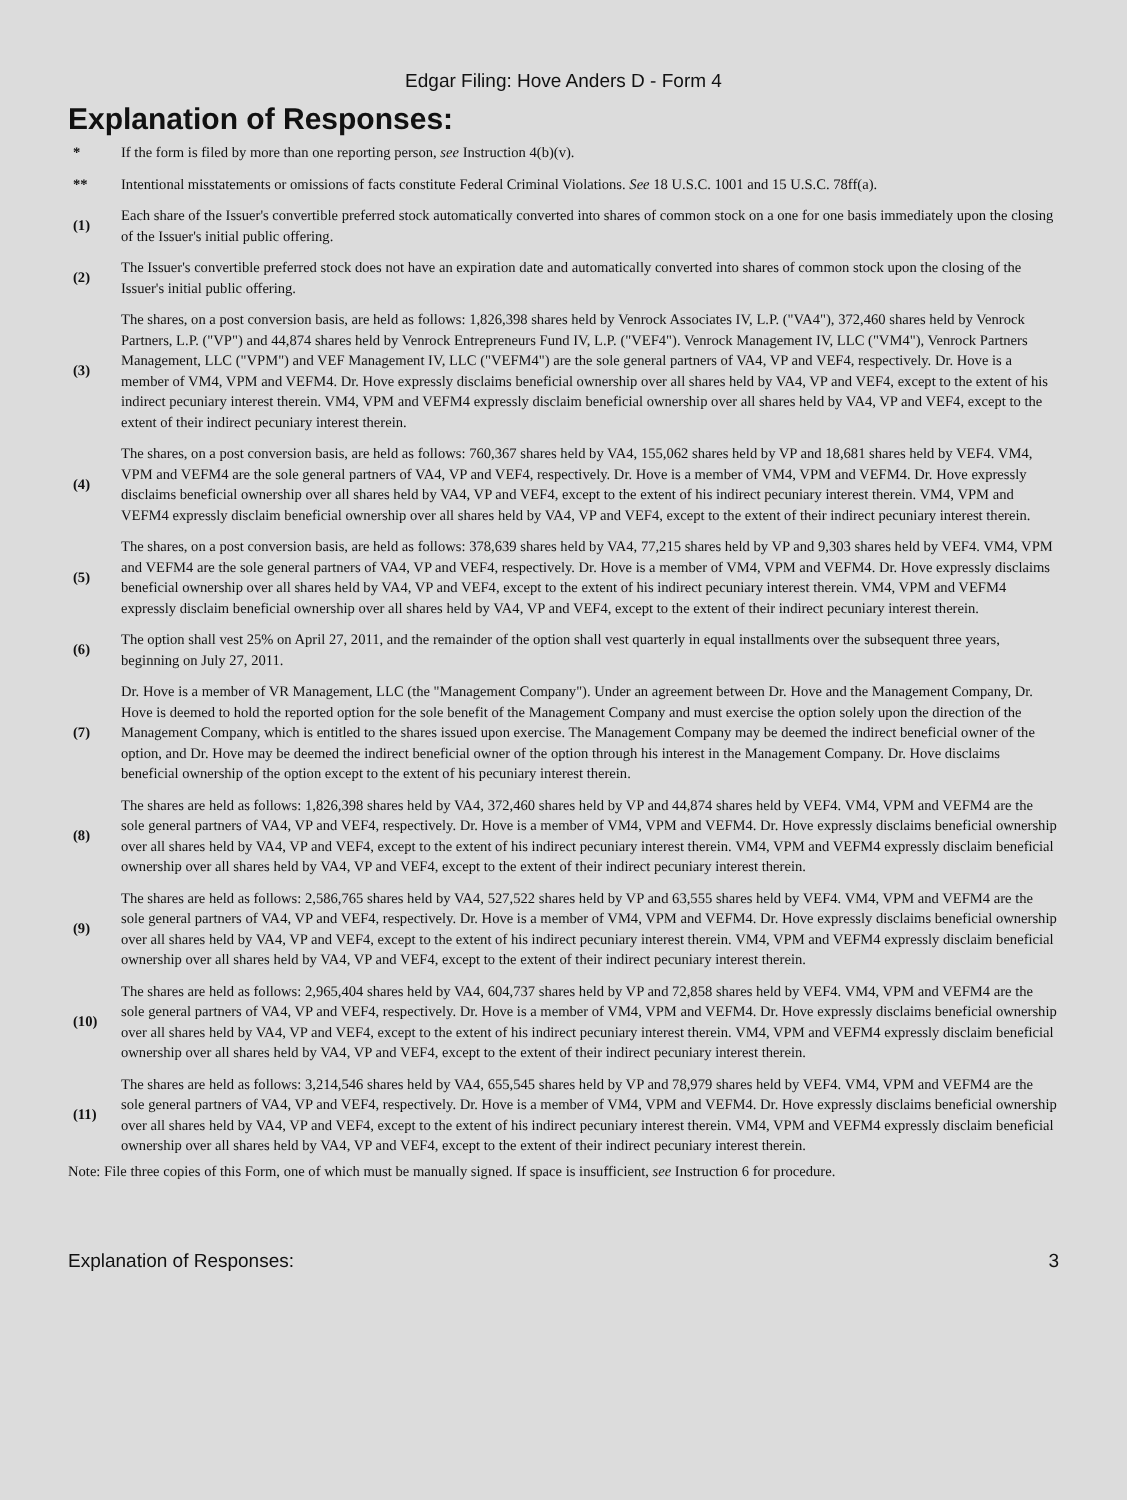Edgar Filing: Hove Anders D - Form 4
Explanation of Responses:
| * | If the form is filed by more than one reporting person, see Instruction 4(b)(v). |
| ** | Intentional misstatements or omissions of facts constitute Federal Criminal Violations. See 18 U.S.C. 1001 and 15 U.S.C. 78ff(a). |
| (1) | Each share of the Issuer's convertible preferred stock automatically converted into shares of common stock on a one for one basis immediately upon the closing of the Issuer's initial public offering. |
| (2) | The Issuer's convertible preferred stock does not have an expiration date and automatically converted into shares of common stock upon the closing of the Issuer's initial public offering. |
| (3) | The shares, on a post conversion basis, are held as follows: 1,826,398 shares held by Venrock Associates IV, L.P. ("VA4"), 372,460 shares held by Venrock Partners, L.P. ("VP") and 44,874 shares held by Venrock Entrepreneurs Fund IV, L.P. ("VEF4"). Venrock Management IV, LLC ("VM4"), Venrock Partners Management, LLC ("VPM") and VEF Management IV, LLC ("VEFM4") are the sole general partners of VA4, VP and VEF4, respectively. Dr. Hove is a member of VM4, VPM and VEFM4. Dr. Hove expressly disclaims beneficial ownership over all shares held by VA4, VP and VEF4, except to the extent of his indirect pecuniary interest therein. VM4, VPM and VEFM4 expressly disclaim beneficial ownership over all shares held by VA4, VP and VEF4, except to the extent of their indirect pecuniary interest therein. |
| (4) | The shares, on a post conversion basis, are held as follows: 760,367 shares held by VA4, 155,062 shares held by VP and 18,681 shares held by VEF4. VM4, VPM and VEFM4 are the sole general partners of VA4, VP and VEF4, respectively. Dr. Hove is a member of VM4, VPM and VEFM4. Dr. Hove expressly disclaims beneficial ownership over all shares held by VA4, VP and VEF4, except to the extent of his indirect pecuniary interest therein. VM4, VPM and VEFM4 expressly disclaim beneficial ownership over all shares held by VA4, VP and VEF4, except to the extent of their indirect pecuniary interest therein. |
| (5) | The shares, on a post conversion basis, are held as follows: 378,639 shares held by VA4, 77,215 shares held by VP and 9,303 shares held by VEF4. VM4, VPM and VEFM4 are the sole general partners of VA4, VP and VEF4, respectively. Dr. Hove is a member of VM4, VPM and VEFM4. Dr. Hove expressly disclaims beneficial ownership over all shares held by VA4, VP and VEF4, except to the extent of his indirect pecuniary interest therein. VM4, VPM and VEFM4 expressly disclaim beneficial ownership over all shares held by VA4, VP and VEF4, except to the extent of their indirect pecuniary interest therein. |
| (6) | The option shall vest 25% on April 27, 2011, and the remainder of the option shall vest quarterly in equal installments over the subsequent three years, beginning on July 27, 2011. |
| (7) | Dr. Hove is a member of VR Management, LLC (the "Management Company"). Under an agreement between Dr. Hove and the Management Company, Dr. Hove is deemed to hold the reported option for the sole benefit of the Management Company and must exercise the option solely upon the direction of the Management Company, which is entitled to the shares issued upon exercise. The Management Company may be deemed the indirect beneficial owner of the option, and Dr. Hove may be deemed the indirect beneficial owner of the option through his interest in the Management Company. Dr. Hove disclaims beneficial ownership of the option except to the extent of his pecuniary interest therein. |
| (8) | The shares are held as follows: 1,826,398 shares held by VA4, 372,460 shares held by VP and 44,874 shares held by VEF4. VM4, VPM and VEFM4 are the sole general partners of VA4, VP and VEF4, respectively. Dr. Hove is a member of VM4, VPM and VEFM4. Dr. Hove expressly disclaims beneficial ownership over all shares held by VA4, VP and VEF4, except to the extent of his indirect pecuniary interest therein. VM4, VPM and VEFM4 expressly disclaim beneficial ownership over all shares held by VA4, VP and VEF4, except to the extent of their indirect pecuniary interest therein. |
| (9) | The shares are held as follows: 2,586,765 shares held by VA4, 527,522 shares held by VP and 63,555 shares held by VEF4. VM4, VPM and VEFM4 are the sole general partners of VA4, VP and VEF4, respectively. Dr. Hove is a member of VM4, VPM and VEFM4. Dr. Hove expressly disclaims beneficial ownership over all shares held by VA4, VP and VEF4, except to the extent of his indirect pecuniary interest therein. VM4, VPM and VEFM4 expressly disclaim beneficial ownership over all shares held by VA4, VP and VEF4, except to the extent of their indirect pecuniary interest therein. |
| (10) | The shares are held as follows: 2,965,404 shares held by VA4, 604,737 shares held by VP and 72,858 shares held by VEF4. VM4, VPM and VEFM4 are the sole general partners of VA4, VP and VEF4, respectively. Dr. Hove is a member of VM4, VPM and VEFM4. Dr. Hove expressly disclaims beneficial ownership over all shares held by VA4, VP and VEF4, except to the extent of his indirect pecuniary interest therein. VM4, VPM and VEFM4 expressly disclaim beneficial ownership over all shares held by VA4, VP and VEF4, except to the extent of their indirect pecuniary interest therein. |
| (11) | The shares are held as follows: 3,214,546 shares held by VA4, 655,545 shares held by VP and 78,979 shares held by VEF4. VM4, VPM and VEFM4 are the sole general partners of VA4, VP and VEF4, respectively. Dr. Hove is a member of VM4, VPM and VEFM4. Dr. Hove expressly disclaims beneficial ownership over all shares held by VA4, VP and VEF4, except to the extent of his indirect pecuniary interest therein. VM4, VPM and VEFM4 expressly disclaim beneficial ownership over all shares held by VA4, VP and VEF4, except to the extent of their indirect pecuniary interest therein. |
Note: File three copies of this Form, one of which must be manually signed. If space is insufficient, see Instruction 6 for procedure.
Explanation of Responses: 3